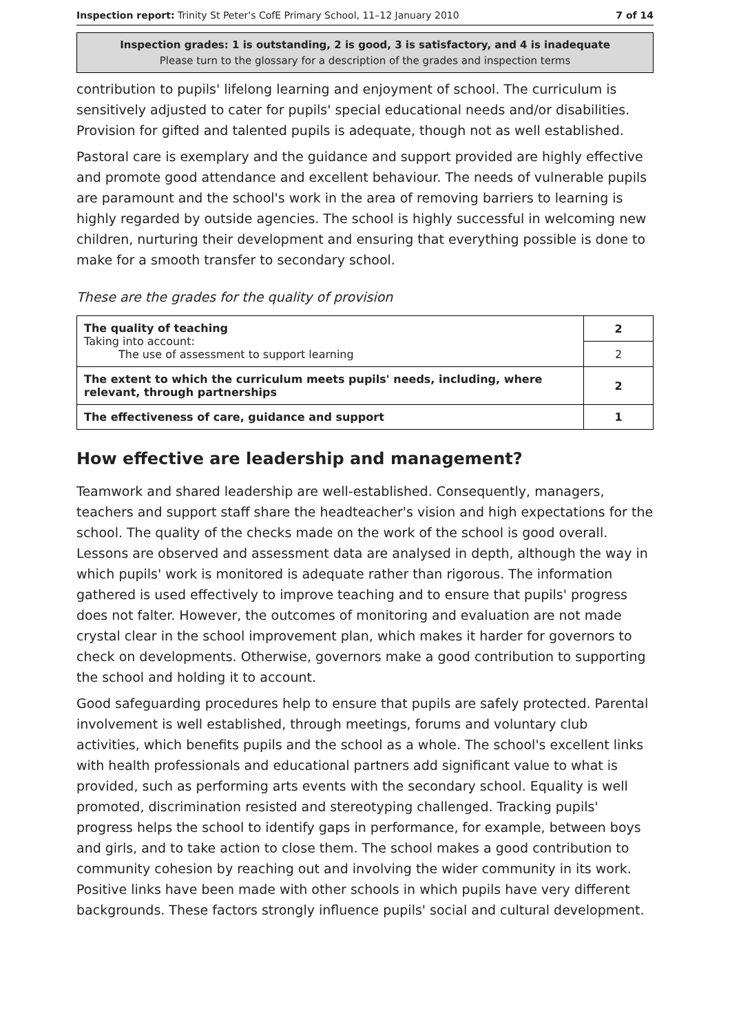Inspection report: Trinity St Peter's CofE Primary School, 11–12 January 2010 7 of 14
Inspection grades: 1 is outstanding, 2 is good, 3 is satisfactory, and 4 is inadequate
Please turn to the glossary for a description of the grades and inspection terms
contribution to pupils' lifelong learning and enjoyment of school. The curriculum is sensitively adjusted to cater for pupils' special educational needs and/or disabilities. Provision for gifted and talented pupils is adequate, though not as well established.
Pastoral care is exemplary and the guidance and support provided are highly effective and promote good attendance and excellent behaviour. The needs of vulnerable pupils are paramount and the school's work in the area of removing barriers to learning is highly regarded by outside agencies. The school is highly successful in welcoming new children, nurturing their development and ensuring that everything possible is done to make for a smooth transfer to secondary school.
These are the grades for the quality of provision
| The quality of teaching Taking into account: The use of assessment to support learning | 2 |
| | 2 |
| The extent to which the curriculum meets pupils' needs, including, where relevant, through partnerships | 2 |
| The effectiveness of care, guidance and support | 1 |
How effective are leadership and management?
Teamwork and shared leadership are well-established. Consequently, managers, teachers and support staff share the headteacher's vision and high expectations for the school. The quality of the checks made on the work of the school is good overall. Lessons are observed and assessment data are analysed in depth, although the way in which pupils' work is monitored is adequate rather than rigorous. The information gathered is used effectively to improve teaching and to ensure that pupils' progress does not falter. However, the outcomes of monitoring and evaluation are not made crystal clear in the school improvement plan, which makes it harder for governors to check on developments. Otherwise, governors make a good contribution to supporting the school and holding it to account.
Good safeguarding procedures help to ensure that pupils are safely protected. Parental involvement is well established, through meetings, forums and voluntary club activities, which benefits pupils and the school as a whole. The school's excellent links with health professionals and educational partners add significant value to what is provided, such as performing arts events with the secondary school. Equality is well promoted, discrimination resisted and stereotyping challenged. Tracking pupils' progress helps the school to identify gaps in performance, for example, between boys and girls, and to take action to close them. The school makes a good contribution to community cohesion by reaching out and involving the wider community in its work. Positive links have been made with other schools in which pupils have very different backgrounds. These factors strongly influence pupils' social and cultural development.